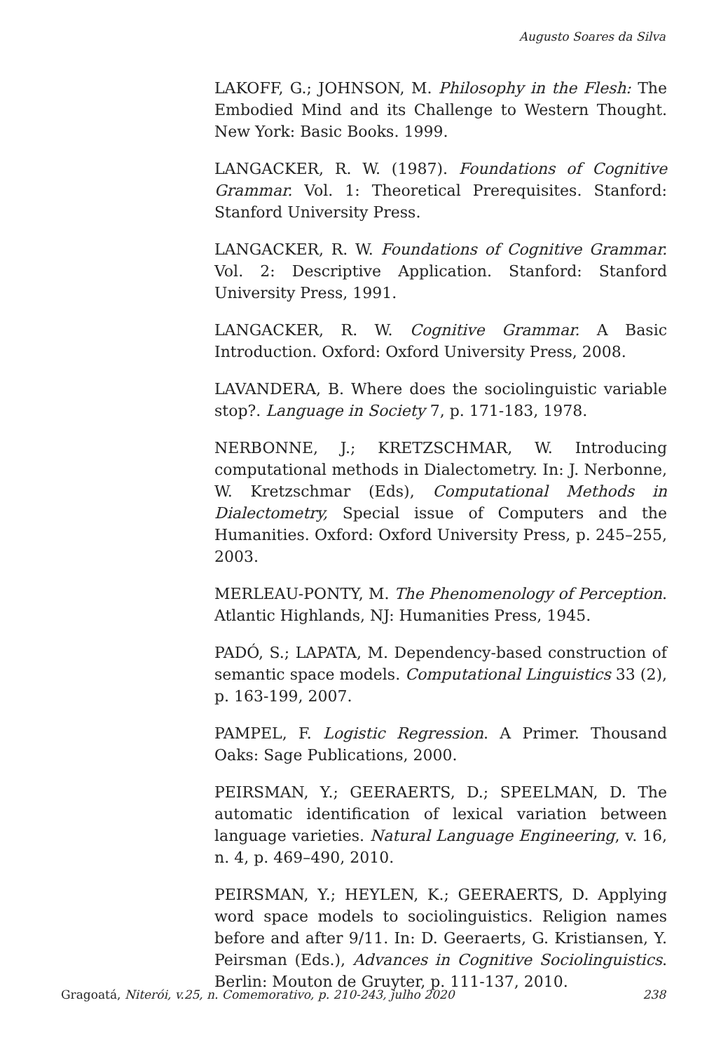Augusto Soares da Silva
LAKOFF, G.; JOHNSON, M. Philosophy in the Flesh: The Embodied Mind and its Challenge to Western Thought. New York: Basic Books. 1999.
LANGACKER, R. W. (1987). Foundations of Cognitive Grammar. Vol. 1: Theoretical Prerequisites. Stanford: Stanford University Press.
LANGACKER, R. W. Foundations of Cognitive Grammar. Vol. 2: Descriptive Application. Stanford: Stanford University Press, 1991.
LANGACKER, R. W. Cognitive Grammar. A Basic Introduction. Oxford: Oxford University Press, 2008.
LAVANDERA, B. Where does the sociolinguistic variable stop?. Language in Society 7, p. 171-183, 1978.
NERBONNE, J.; KRETZSCHMAR, W. Introducing computational methods in Dialectometry. In: J. Nerbonne, W. Kretzschmar (Eds), Computational Methods in Dialectometry, Special issue of Computers and the Humanities. Oxford: Oxford University Press, p. 245–255, 2003.
MERLEAU-PONTY, M. The Phenomenology of Perception. Atlantic Highlands, NJ: Humanities Press, 1945.
PADÓ, S.; LAPATA, M. Dependency-based construction of semantic space models. Computational Linguistics 33 (2), p. 163-199, 2007.
PAMPEL, F. Logistic Regression. A Primer. Thousand Oaks: Sage Publications, 2000.
PEIRSMAN, Y.; GEERAERTS, D.; SPEELMAN, D. The automatic identification of lexical variation between language varieties. Natural Language Engineering, v. 16, n. 4, p. 469–490, 2010.
PEIRSMAN, Y.; HEYLEN, K.; GEERAERTS, D. Applying word space models to sociolinguistics. Religion names before and after 9/11. In: D. Geeraerts, G. Kristiansen, Y. Peirsman (Eds.), Advances in Cognitive Sociolinguistics. Berlin: Mouton de Gruyter, p. 111-137, 2010.
Gragoatá, Niterói, v.25, n. Comemorativo, p. 210-243, julho 2020 238